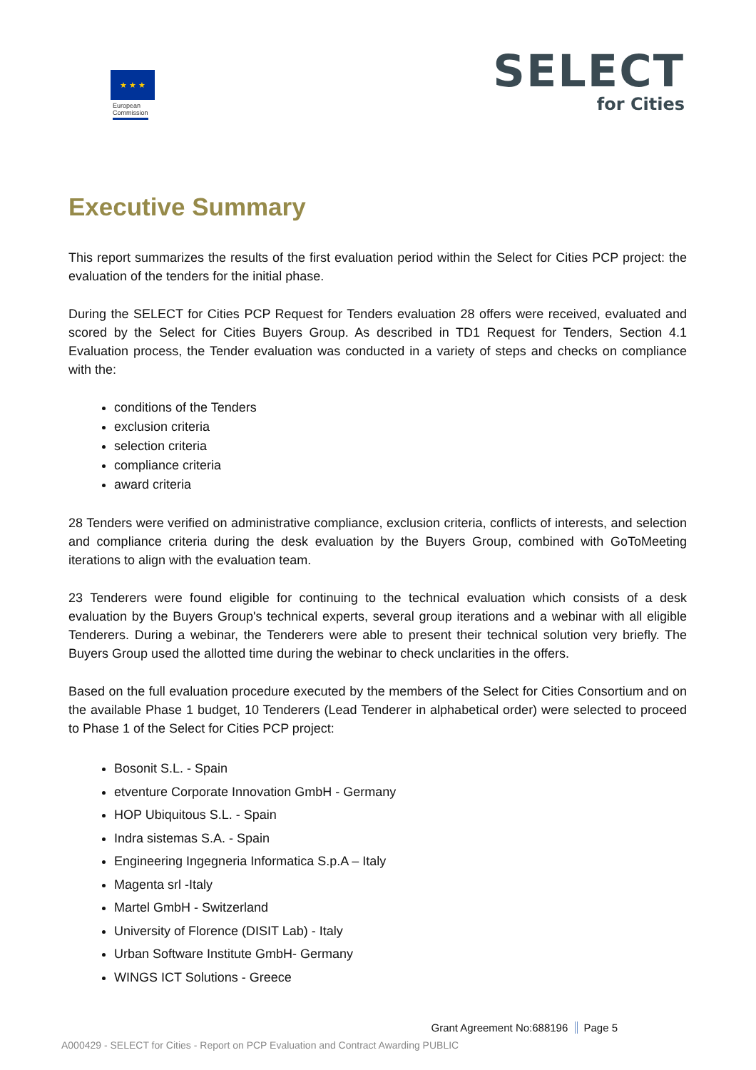★ ★ ★
European
Commission
SELECT
for Cities
Executive Summary
This report summarizes the results of the first evaluation period within the Select for Cities PCP project: the evaluation of the tenders for the initial phase.
During the SELECT for Cities PCP Request for Tenders evaluation 28 offers were received, evaluated and scored by the Select for Cities Buyers Group. As described in TD1 Request for Tenders, Section 4.1 Evaluation process, the Tender evaluation was conducted in a variety of steps and checks on compliance with the:
conditions of the Tenders
exclusion criteria
selection criteria
compliance criteria
award criteria
28 Tenders were verified on administrative compliance, exclusion criteria, conflicts of interests, and selection and compliance criteria during the desk evaluation by the Buyers Group, combined with GoToMeeting iterations to align with the evaluation team.
23 Tenderers were found eligible for continuing to the technical evaluation which consists of a desk evaluation by the Buyers Group's technical experts, several group iterations and a webinar with all eligible Tenderers. During a webinar, the Tenderers were able to present their technical solution very briefly. The Buyers Group used the allotted time during the webinar to check unclarities in the offers.
Based on the full evaluation procedure executed by the members of the Select for Cities Consortium and on the available Phase 1 budget, 10 Tenderers (Lead Tenderer in alphabetical order) were selected to proceed to Phase 1 of the Select for Cities PCP project:
Bosonit S.L. - Spain
etventure Corporate Innovation GmbH - Germany
HOP Ubiquitous S.L. - Spain
Indra sistemas S.A. - Spain
Engineering Ingegneria Informatica S.p.A – Italy
Magenta srl -Italy
Martel GmbH - Switzerland
University of Florence (DISIT Lab) - Italy
Urban Software Institute GmbH- Germany
WINGS ICT Solutions - Greece
Grant Agreement No:688196 Page 5
A000429 - SELECT for Cities - Report on PCP Evaluation and Contract Awarding PUBLIC